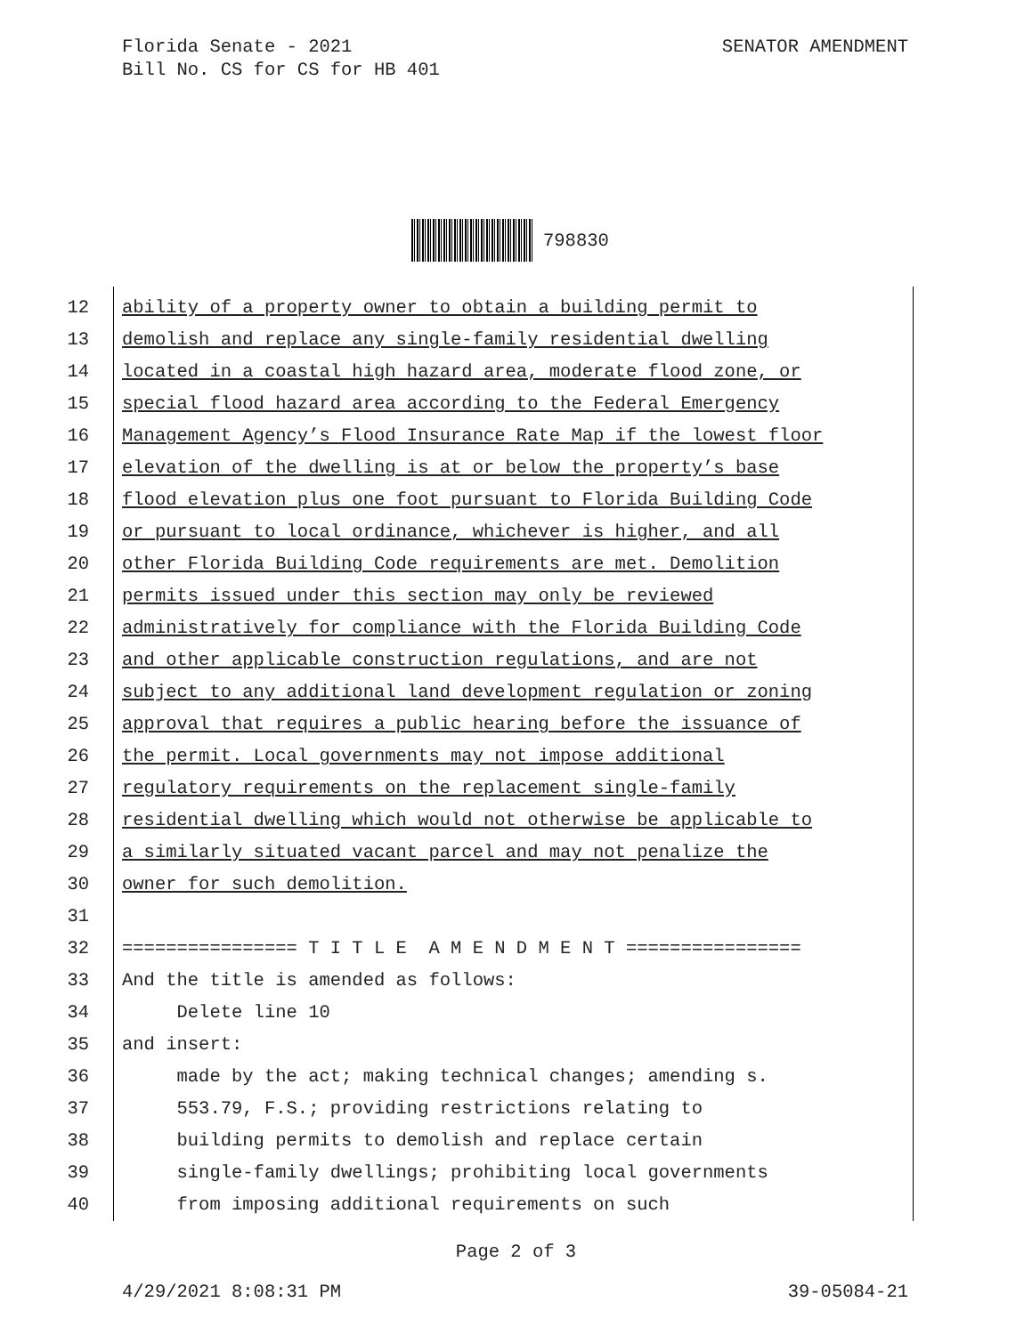Florida Senate - 2021
Bill No. CS for CS for HB 401
SENATOR AMENDMENT
798830
12 ability of a property owner to obtain a building permit to
13 demolish and replace any single-family residential dwelling
14 located in a coastal high hazard area, moderate flood zone, or
15 special flood hazard area according to the Federal Emergency
16 Management Agency’s Flood Insurance Rate Map if the lowest floor
17 elevation of the dwelling is at or below the property’s base
18 flood elevation plus one foot pursuant to Florida Building Code
19 or pursuant to local ordinance, whichever is higher, and all
20 other Florida Building Code requirements are met. Demolition
21 permits issued under this section may only be reviewed
22 administratively for compliance with the Florida Building Code
23 and other applicable construction regulations, and are not
24 subject to any additional land development regulation or zoning
25 approval that requires a public hearing before the issuance of
26 the permit. Local governments may not impose additional
27 regulatory requirements on the replacement single-family
28 residential dwelling which would not otherwise be applicable to
29 a similarly situated vacant parcel and may not penalize the
30 owner for such demolition.
31
32 ================ T I T L E A M E N D M E N T ================
33 And the title is amended as follows:
34 Delete line 10
35 and insert:
36 made by the act; making technical changes; amending s.
37 553.79, F.S.; providing restrictions relating to
38 building permits to demolish and replace certain
39 single-family dwellings; prohibiting local governments
40 from imposing additional requirements on such
Page 2 of 3
4/29/2021 8:08:31 PM 39-05084-21